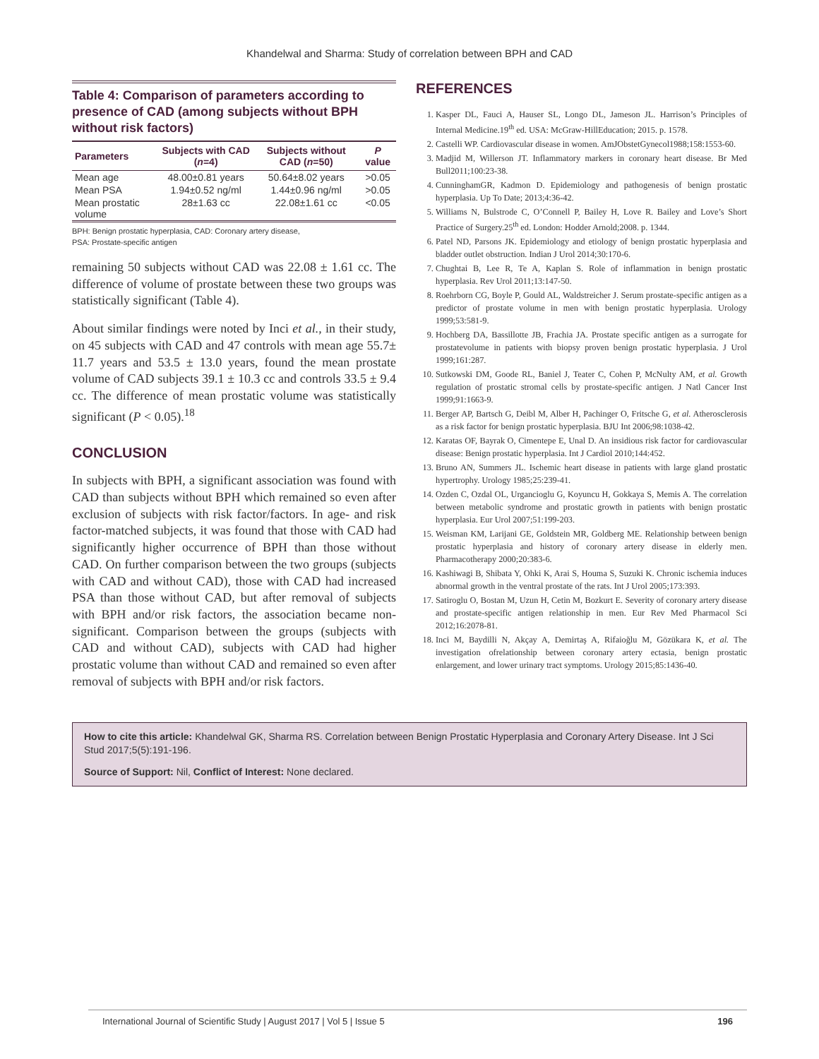Khandelwal and Sharma: Study of correlation between BPH and CAD
Table 4: Comparison of parameters according to presence of CAD (among subjects without BPH without risk factors)
| Parameters | Subjects with CAD ( n =4) | Subjects without CAD ( n =50) | P value |
| --- | --- | --- | --- |
| Mean age | 48.00±0.81 years | 50.64±8.02 years | >0.05 |
| Mean PSA | 1.94±0.52 ng/ml | 1.44±0.96 ng/ml | >0.05 |
| Mean prostatic volume | 28±1.63 cc | 22.08±1.61 cc | <0.05 |
BPH: Benign prostatic hyperplasia, CAD: Coronary artery disease,
PSA: Prostate-specific antigen
remaining 50 subjects without CAD was 22.08 ± 1.61 cc. The difference of volume of prostate between these two groups was statistically significant (Table 4).
About similar findings were noted by Inci et al., in their study, on 45 subjects with CAD and 47 controls with mean age 55.7± 11.7 years and 53.5 ± 13.0 years, found the mean prostate volume of CAD subjects 39.1 ± 10.3 cc and controls 33.5 ± 9.4 cc. The difference of mean prostatic volume was statistically significant (P < 0.05).<sup>18</sup>
CONCLUSION
In subjects with BPH, a significant association was found with CAD than subjects without BPH which remained so even after exclusion of subjects with risk factor/factors. In age- and risk factor-matched subjects, it was found that those with CAD had significantly higher occurrence of BPH than those without CAD. On further comparison between the two groups (subjects with CAD and without CAD), those with CAD had increased PSA than those without CAD, but after removal of subjects with BPH and/or risk factors, the association became non-significant. Comparison between the groups (subjects with CAD and without CAD), subjects with CAD had higher prostatic volume than without CAD and remained so even after removal of subjects with BPH and/or risk factors.
REFERENCES
1. Kasper DL, Fauci A, Hauser SL, Longo DL, Jameson JL. Harrison’s Principles of Internal Medicine.19<sup>th</sup> ed. USA: McGraw-HillEducation; 2015. p. 1578.
2. Castelli WP. Cardiovascular disease in women. AmJObstetGynecol1988;158:1553-60.
3. Madjid M, Willerson JT. Inflammatory markers in coronary heart disease. Br Med Bull2011;100:23-38.
4. CunninghamGR, Kadmon D. Epidemiology and pathogenesis of benign prostatic hyperplasia. Up To Date; 2013;4:36-42.
5. Williams N, Bulstrode C, O’Connell P, Bailey H, Love R. Bailey and Love’s Short Practice of Surgery.25<sup>th</sup> ed. London: Hodder Arnold;2008. p. 1344.
6. Patel ND, Parsons JK. Epidemiology and etiology of benign prostatic hyperplasia and bladder outlet obstruction. Indian J Urol 2014;30:170-6.
7. Chughtai B, Lee R, Te A, Kaplan S. Role of inflammation in benign prostatic hyperplasia. Rev Urol 2011;13:147-50.
8. Roehrborn CG, Boyle P, Gould AL, Waldstreicher J. Serum prostate-specific antigen as a predictor of prostate volume in men with benign prostatic hyperplasia. Urology 1999;53:581-9.
9. Hochberg DA, Bassillotte JB, Frachia JA. Prostate specific antigen as a surrogate for prostatevolume in patients with biopsy proven benign prostatic hyperplasia. J Urol 1999;161:287.
10. Sutkowski DM, Goode RL, Baniel J, Teater C, Cohen P, McNulty AM, et al. Growth regulation of prostatic stromal cells by prostate-specific antigen. J Natl Cancer Inst 1999;91:1663-9.
11. Berger AP, Bartsch G, Deibl M, Alber H, Pachinger O, Fritsche G, et al. Atherosclerosis as a risk factor for benign prostatic hyperplasia. BJU Int 2006;98:1038-42.
12. Karatas OF, Bayrak O, Cimentepe E, Unal D. An insidious risk factor for cardiovascular disease: Benign prostatic hyperplasia. Int J Cardiol 2010;144:452.
13. Bruno AN, Summers JL. Ischemic heart disease in patients with large gland prostatic hypertrophy. Urology 1985;25:239-41.
14. Ozden C, Ozdal OL, Urgancioglu G, Koyuncu H, Gokkaya S, Memis A. The correlation between metabolic syndrome and prostatic growth in patients with benign prostatic hyperplasia. Eur Urol 2007;51:199-203.
15. Weisman KM, Larijani GE, Goldstein MR, Goldberg ME. Relationship between benign prostatic hyperplasia and history of coronary artery disease in elderly men. Pharmacotherapy 2000;20:383-6.
16. Kashiwagi B, Shibata Y, Ohki K, Arai S, Houma S, Suzuki K. Chronic ischemia induces abnormal growth in the ventral prostate of the rats. Int J Urol 2005;173:393.
17. Satiroglu O, Bostan M, Uzun H, Cetin M, Bozkurt E. Severity of coronary artery disease and prostate-specific antigen relationship in men. Eur Rev Med Pharmacol Sci 2012;16:2078-81.
18. Inci M, Baydilli N, Akçay A, Demirtaş A, Rifaioğlu M, Gözükara K, et al. The investigation ofrelationship between coronary artery ectasia, benign prostatic enlargement, and lower urinary tract symptoms. Urology 2015;85:1436-40.
How to cite this article: Khandelwal GK, Sharma RS. Correlation between Benign Prostatic Hyperplasia and Coronary Artery Disease. Int J Sci Stud 2017;5(5):191-196.
Source of Support: Nil, Conflict of Interest: None declared.
International Journal of Scientific Study | August 2017 | Vol 5 | Issue 5 196